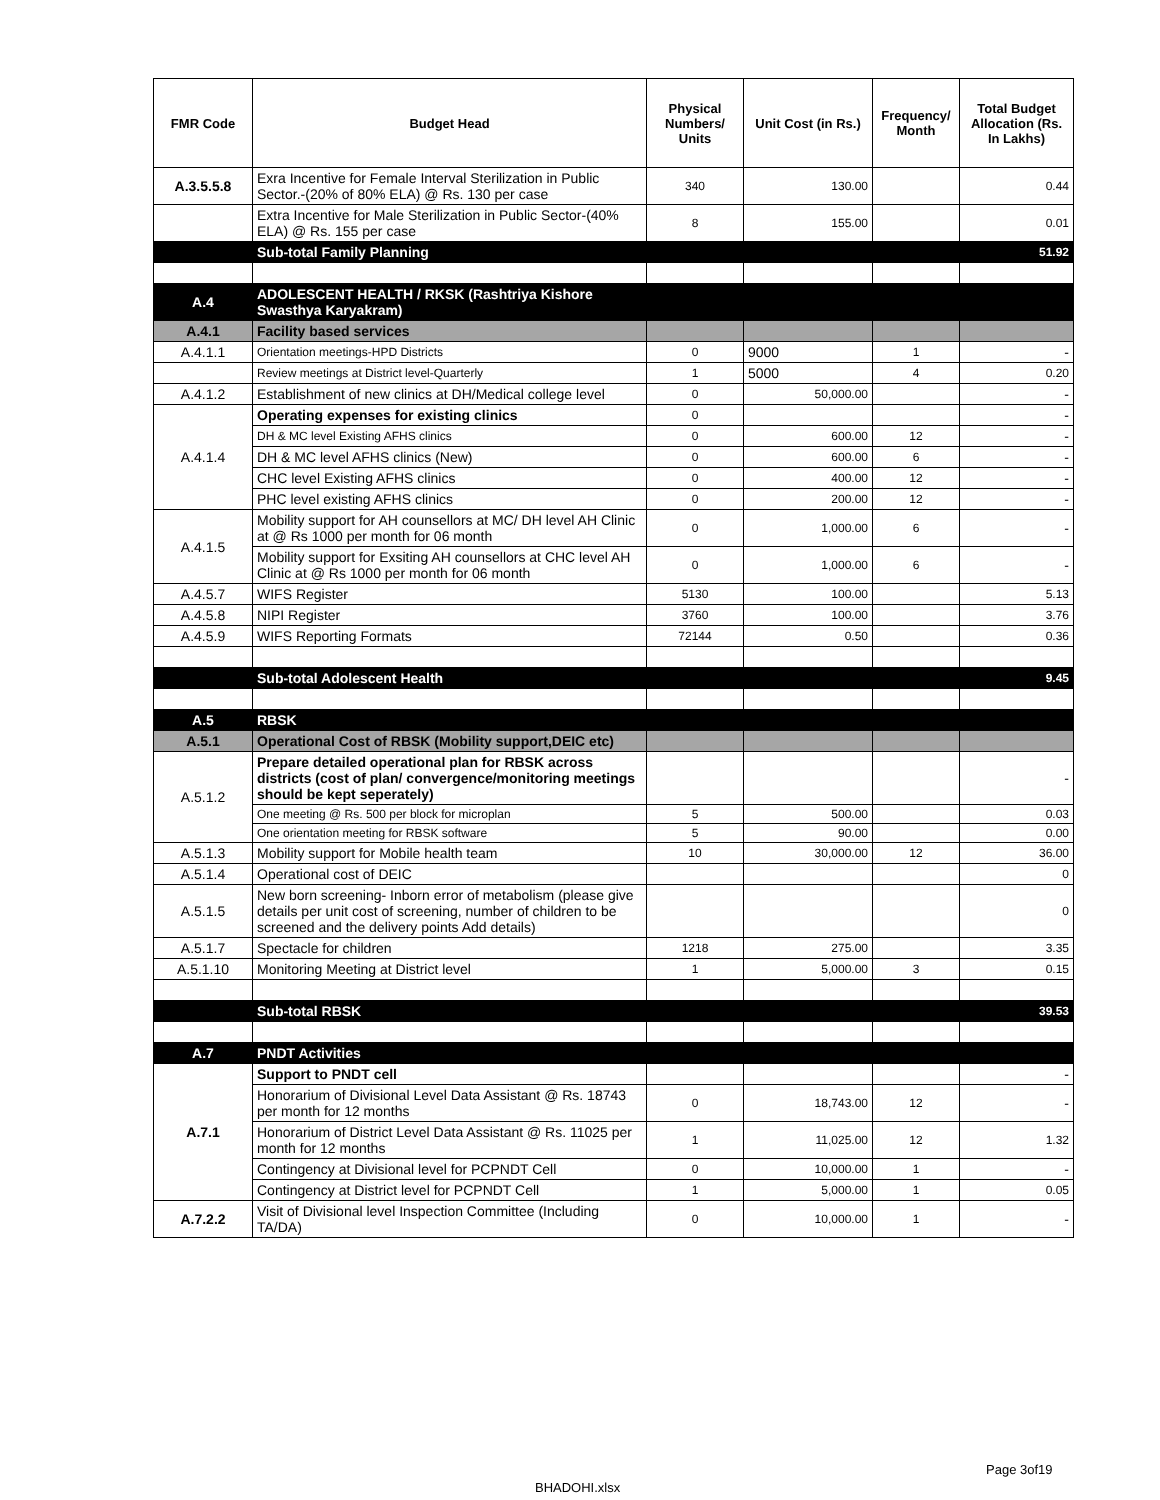| FMR Code | Budget Head | Physical Numbers/ Units | Unit Cost (in Rs.) | Frequency/ Month | Total Budget Allocation (Rs. In Lakhs) |
| --- | --- | --- | --- | --- | --- |
| A.3.5.5.8 | Exra Incentive for Female Interval Sterilization in Public Sector.-(20% of 80% ELA) @ Rs. 130 per case | 340 | 130.00 | | 0.44 |
| | Extra Incentive for Male Sterilization in Public Sector-(40% ELA) @ Rs. 155 per case | 8 | 155.00 | | 0.01 |
| | Sub-total Family Planning | | | | 51.92 |
| A.4 | ADOLESCENT HEALTH / RKSK (Rashtriya Kishore Swasthya Karyakram) | | | | |
| A.4.1 | Facility based services | | | | |
| A.4.1.1 | Orientation meetings-HPD Districts | 0 | 9000 | 1 | - |
| | Review meetings at District level-Quarterly | 1 | 5000 | 4 | 0.20 |
| A.4.1.2 | Establishment of new clinics at DH/Medical college level | 0 | 50,000.00 | | - |
| A.4.1.4 | Operating expenses for existing clinics | 0 | | | - |
| | DH & MC level Existing AFHS clinics | 0 | 600.00 | 12 | - |
| | DH & MC level AFHS clinics (New) | 0 | 600.00 | 6 | - |
| | CHC level Existing AFHS clinics | 0 | 400.00 | 12 | - |
| | PHC level existing AFHS clinics | 0 | 200.00 | 12 | - |
| A.4.1.5 | Mobility support for AH counsellors at MC/ DH level AH Clinic at @ Rs 1000 per month for 06 month | 0 | 1,000.00 | 6 | - |
| | Mobility support for Exsiting AH counsellors at CHC level AH Clinic at @ Rs 1000 per month for 06 month | 0 | 1,000.00 | 6 | - |
| A.4.5.7 | WIFS Register | 5130 | 100.00 | | 5.13 |
| A.4.5.8 | NIPI Register | 3760 | 100.00 | | 3.76 |
| A.4.5.9 | WIFS Reporting Formats | 72144 | 0.50 | | 0.36 |
| | Sub-total Adolescent Health | | | | 9.45 |
| A.5 | RBSK | | | | |
| A.5.1 | Operational Cost of RBSK (Mobility support,DEIC etc) | | | | |
| A.5.1.2 | Prepare detailed operational plan for RBSK across districts (cost of plan/ convergence/monitoring meetings should be kept seperately) | | | | - |
| | One meeting @ Rs. 500 per block for microplan | 5 | 500.00 | | 0.03 |
| | One orientation meeting for RBSK software | 5 | 90.00 | | 0.00 |
| A.5.1.3 | Mobility support for Mobile health team | 10 | 30,000.00 | 12 | 36.00 |
| A.5.1.4 | Operational cost of DEIC | | | | 0 |
| A.5.1.5 | New born screening- Inborn error of metabolism (please give details per unit cost of screening, number of children to be screened and the delivery points Add details) | | | | 0 |
| A.5.1.7 | Spectacle for children | 1218 | 275.00 | | 3.35 |
| A.5.1.10 | Monitoring Meeting at District level | 1 | 5,000.00 | 3 | 0.15 |
| | Sub-total RBSK | | | | 39.53 |
| A.7 | PNDT Activities | | | | |
| A.7.1 | Support to PNDT cell | | | | - |
| | Honorarium of Divisional Level Data Assistant @ Rs. 18743 per month for 12 months | 0 | 18,743.00 | 12 | - |
| | Honorarium of District Level Data Assistant @ Rs. 11025 per month for 12 months | 1 | 11,025.00 | 12 | 1.32 |
| | Contingency at Divisional level for PCPNDT Cell | 0 | 10,000.00 | 1 | - |
| | Contingency at District level for PCPNDT Cell | 1 | 5,000.00 | 1 | 0.05 |
| A.7.2.2 | Visit of Divisional level Inspection Committee (Including TA/DA) | 0 | 10,000.00 | 1 | - |
Page 3of19
BHADOHI.xlsx